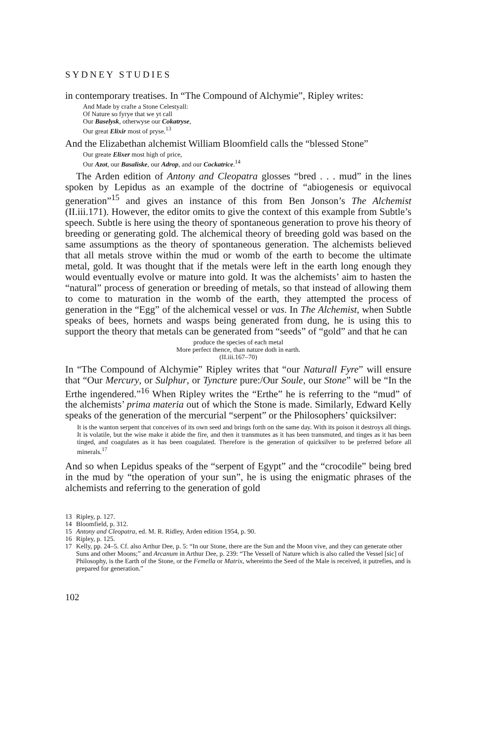SYDNEY STUDIES
in contemporary treatises. In “The Compound of Alchymie”, Ripley writes:
And Made by crafte a Stone Celestyall:
Of Nature so fyrye that we yt call
Our Baselysk, otherwyse our Cokatryse,
Our great Elixir most of pryse.<sup>13</sup>
And the Elizabethan alchemist William Bloomfield calls the “blessed Stone”
Our greate Elixer most high of price,
Our Azot, our Basaliske, our Adrop, and our Cockatrice.<sup>14</sup>
The Arden edition of Antony and Cleopatra glosses “bred . . . mud” in the lines spoken by Lepidus as an example of the doctrine of “abiogenesis or equivocal generation”<sup>15</sup> and gives an instance of this from Ben Jonson’s The Alchemist (II.iii.171). However, the editor omits to give the context of this example from Subtle’s speech. Subtle is here using the theory of spontaneous generation to prove his theory of breeding or generating gold. The alchemical theory of breeding gold was based on the same assumptions as the theory of spontaneous generation. The alchemists believed that all metals strove within the mud or womb of the earth to become the ultimate metal, gold. It was thought that if the metals were left in the earth long enough they would eventually evolve or mature into gold. It was the alchemists’ aim to hasten the “natural” process of generation or breeding of metals, so that instead of allowing them to come to maturation in the womb of the earth, they attempted the process of generation in the “Egg” of the alchemical vessel or vas. In The Alchemist, when Subtle speaks of bees, hornets and wasps being generated from dung, he is using this to support the theory that metals can be generated from “seeds” of “gold” and that he can
produce the species of each metal
More perfect thence, than nature doth in earth.
(II.iii.167–70)
In “The Compound of Alchymie” Ripley writes that “our Naturall Fyre” will ensure that “Our Mercury, or Sulphur, or Tyncture pure:/Our Soule, our Stone” will be “In the Erthe ingendered.”<sup>16</sup> When Ripley writes the “Erthe” he is referring to the “mud” of the alchemists’ prima materia out of which the Stone is made. Similarly, Edward Kelly speaks of the generation of the mercurial “serpent” or the Philosophers’ quicksilver:
It is the wanton serpent that conceives of its own seed and brings forth on the same day. With its poison it destroys all things. It is volatile, but the wise make it abide the fire, and then it transmutes as it has been transmuted, and tinges as it has been tinged, and coagulates as it has been coagulated. Therefore is the generation of quicksilver to be preferred before all minerals.<sup>17</sup>
And so when Lepidus speaks of the “serpent of Egypt” and the “crocodile” being bred in the mud by “the operation of your sun”, he is using the enigmatic phrases of the alchemists and referring to the generation of gold
13 Ripley, p. 127.
14 Bloomfield, p. 312.
15 Antony and Cleopatra, ed. M. R. Ridley, Arden edition 1954, p. 90.
16 Ripley, p. 125.
17 Kelly, pp. 24–5. Cf. also Arthur Dee, p. 5: “In our Stone, there are the Sun and the Moon vive, and they can generate other Suns and other Moons;” and Arcanum in Arthur Dee, p. 239: “The Vessell of Nature which is also called the Vessel [sic] of Philosophy, is the Earth of the Stone, or the Femella or Matrix, whereinto the Seed of the Male is received, it putrefies, and is prepared for generation.”
102